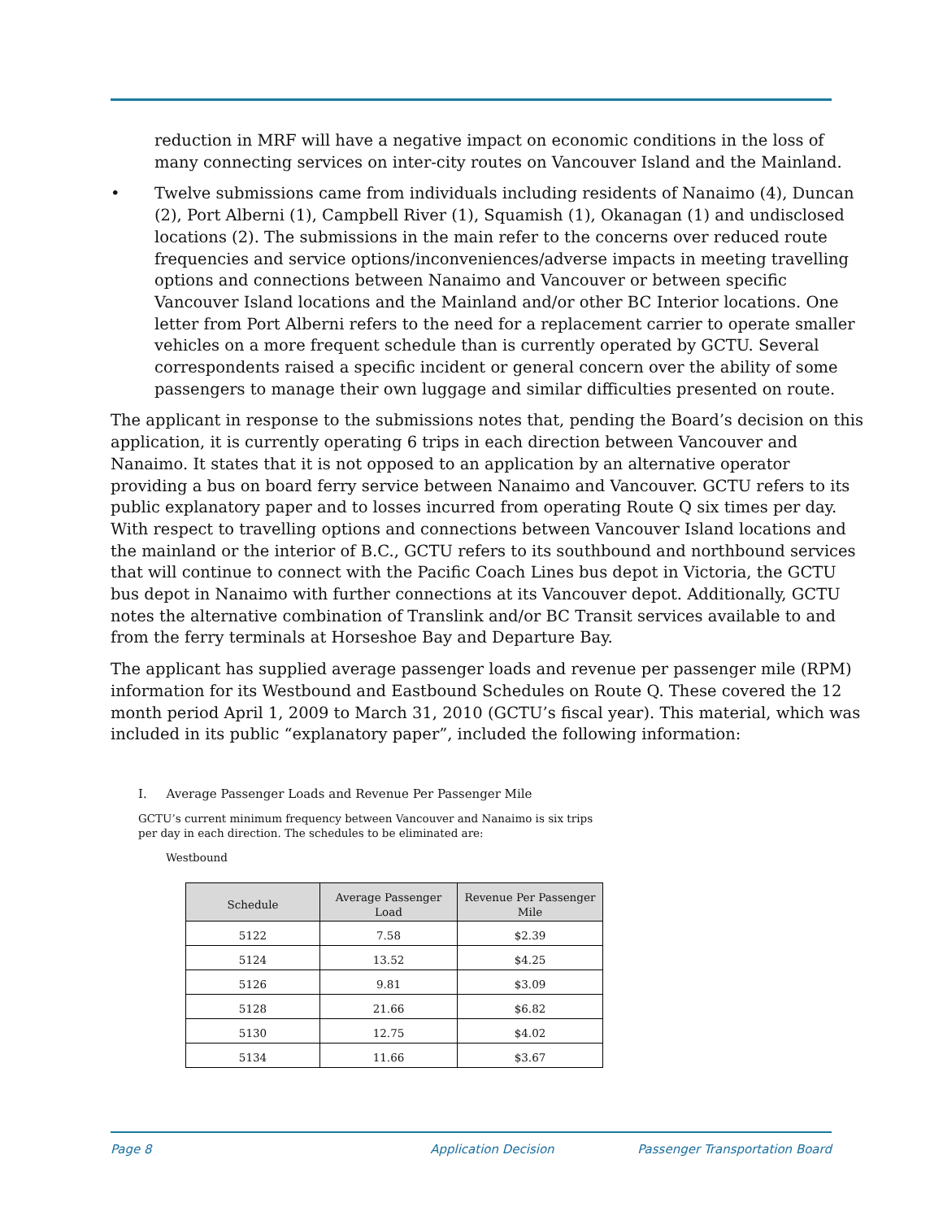reduction in MRF will have a negative impact on economic conditions in the loss of many connecting services on inter-city routes on Vancouver Island and the Mainland.
• Twelve submissions came from individuals including residents of Nanaimo (4), Duncan (2), Port Alberni (1), Campbell River (1), Squamish (1), Okanagan (1) and undisclosed locations (2). The submissions in the main refer to the concerns over reduced route frequencies and service options/inconveniences/adverse impacts in meeting travelling options and connections between Nanaimo and Vancouver or between specific Vancouver Island locations and the Mainland and/or other BC Interior locations. One letter from Port Alberni refers to the need for a replacement carrier to operate smaller vehicles on a more frequent schedule than is currently operated by GCTU. Several correspondents raised a specific incident or general concern over the ability of some passengers to manage their own luggage and similar difficulties presented on route.
The applicant in response to the submissions notes that, pending the Board’s decision on this application, it is currently operating 6 trips in each direction between Vancouver and Nanaimo. It states that it is not opposed to an application by an alternative operator providing a bus on board ferry service between Nanaimo and Vancouver. GCTU refers to its public explanatory paper and to losses incurred from operating Route Q six times per day. With respect to travelling options and connections between Vancouver Island locations and the mainland or the interior of B.C., GCTU refers to its southbound and northbound services that will continue to connect with the Pacific Coach Lines bus depot in Victoria, the GCTU bus depot in Nanaimo with further connections at its Vancouver depot. Additionally, GCTU notes the alternative combination of Translink and/or BC Transit services available to and from the ferry terminals at Horseshoe Bay and Departure Bay.
The applicant has supplied average passenger loads and revenue per passenger mile (RPM) information for its Westbound and Eastbound Schedules on Route Q. These covered the 12 month period April 1, 2009 to March 31, 2010 (GCTU’s fiscal year). This material, which was included in its public “explanatory paper”, included the following information:
I. Average Passenger Loads and Revenue Per Passenger Mile
GCTU’s current minimum frequency between Vancouver and Nanaimo is six trips per day in each direction. The schedules to be eliminated are:
Westbound
| Schedule | Average Passenger Load | Revenue Per Passenger Mile |
| --- | --- | --- |
| 5122 | 7.58 | $2.39 |
| 5124 | 13.52 | $4.25 |
| 5126 | 9.81 | $3.09 |
| 5128 | 21.66 | $6.82 |
| 5130 | 12.75 | $4.02 |
| 5134 | 11.66 | $3.67 |
Page 8 Application Decision Passenger Transportation Board